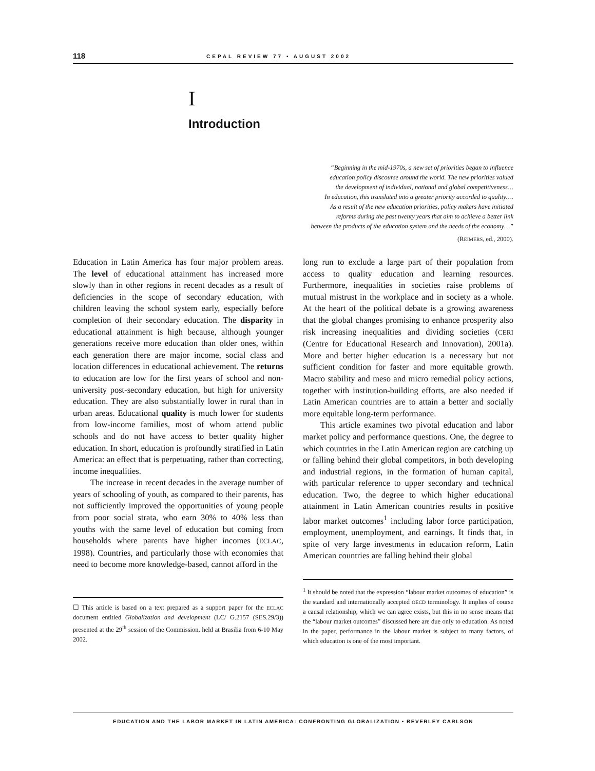118 CEPAL REVIEW 77 • AUGUST 2002
I
Introduction
“Beginning in the mid-1970s, a new set of priorities began to influence
education policy discourse around the world. The new priorities valued
the development of individual, national and global competitiveness…
In education, this translated into a greater priority accorded to quality….
As a result of the new education priorities, policy makers have initiated
reforms during the past twenty years that aim to achieve a better link
between the products of the education system and the needs of the economy…”
(REIMERS, ed., 2000).
Education in Latin America has four major problem areas. The level of educational attainment has increased more slowly than in other regions in recent decades as a result of deficiencies in the scope of secondary education, with children leaving the school system early, especially before completion of their secondary education. The disparity in educational attainment is high because, although younger generations receive more education than older ones, within each generation there are major income, social class and location differences in educational achievement. The returns to education are low for the first years of school and non-university post-secondary education, but high for university education. They are also substantially lower in rural than in urban areas. Educational quality is much lower for students from low-income families, most of whom attend public schools and do not have access to better quality higher education. In short, education is profoundly stratified in Latin America: an effect that is perpetuating, rather than correcting, income inequalities.
The increase in recent decades in the average number of years of schooling of youth, as compared to their parents, has not sufficiently improved the opportunities of young people from poor social strata, who earn 30% to 40% less than youths with the same level of education but coming from households where parents have higher incomes (ECLAC, 1998). Countries, and particularly those with economies that need to become more knowledge-based, cannot afford in the
☐ This article is based on a text prepared as a support paper for the ECLAC document entitled Globalization and development (LC/ G.2157 (SES.29/3)) presented at the 29<sup>th</sup> session of the Commission, held at Brasilia from 6-10 May 2002.
long run to exclude a large part of their population from access to quality education and learning resources. Furthermore, inequalities in societies raise problems of mutual mistrust in the workplace and in society as a whole. At the heart of the political debate is a growing awareness that the global changes promising to enhance prosperity also risk increasing inequalities and dividing societies (CERI (Centre for Educational Research and Innovation), 2001a). More and better higher education is a necessary but not sufficient condition for faster and more equitable growth. Macro stability and meso and micro remedial policy actions, together with institution-building efforts, are also needed if Latin American countries are to attain a better and socially more equitable long-term performance.
This article examines two pivotal education and labor market policy and performance questions. One, the degree to which countries in the Latin American region are catching up or falling behind their global competitors, in both developing and industrial regions, in the formation of human capital, with particular reference to upper secondary and technical education. Two, the degree to which higher educational attainment in Latin American countries results in positive labor market outcomes<sup>1</sup> including labor force participation, employment, unemployment, and earnings. It finds that, in spite of very large investments in education reform, Latin American countries are falling behind their global
<sup>1</sup> It should be noted that the expression “labour market outcomes of education” is the standard and internationally accepted OECD terminology. It implies of course a causal relationship, which we can agree exists, but this in no sense means that the “labour market outcomes” discussed here are due only to education. As noted in the paper, performance in the labour market is subject to many factors, of which education is one of the most important.
EDUCATION AND THE LABOR MARKET IN LATIN AMERICA: CONFRONTING GLOBALIZATION • BEVERLEY CARLSON